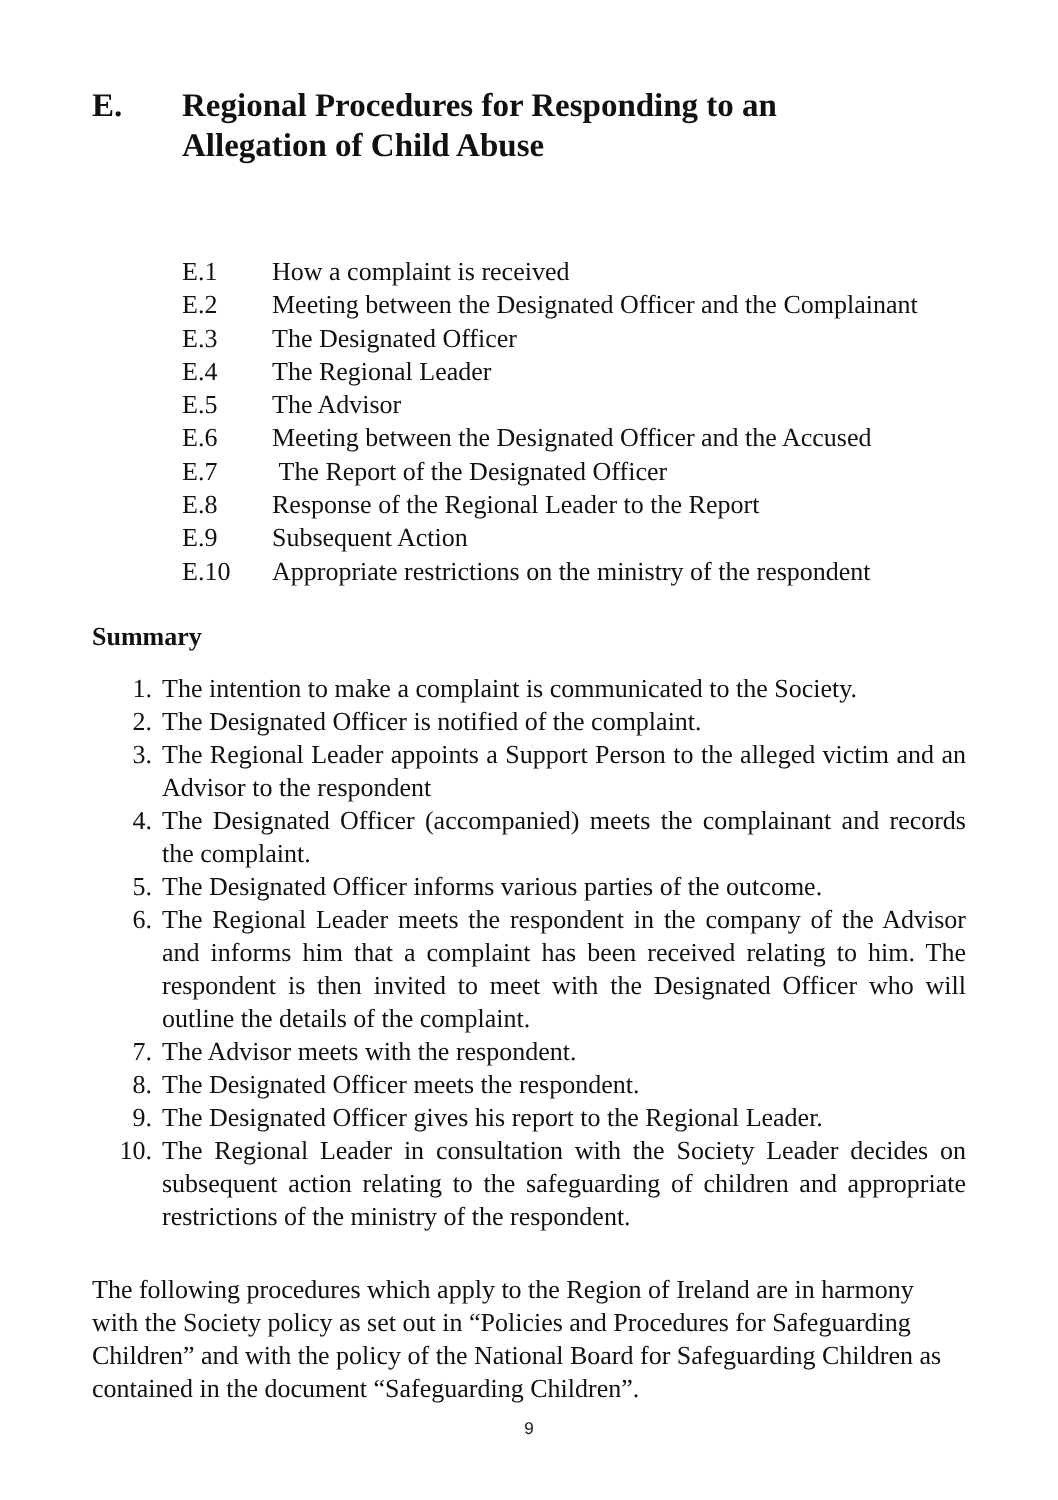E. Regional Procedures for Responding to an
Allegation of Child Abuse
E.1 How a complaint is received
E.2 Meeting between the Designated Officer and the Complainant
E.3 The Designated Officer
E.4 The Regional Leader
E.5 The Advisor
E.6 Meeting between the Designated Officer and the Accused
E.7 The Report of the Designated Officer
E.8 Response of the Regional Leader to the Report
E.9 Subsequent Action
E.10 Appropriate restrictions on the ministry of the respondent
Summary
1. The intention to make a complaint is communicated to the Society.
2. The Designated Officer is notified of the complaint.
3. The Regional Leader appoints a Support Person to the alleged victim and an Advisor to the respondent
4. The Designated Officer (accompanied) meets the complainant and records the complaint.
5. The Designated Officer informs various parties of the outcome.
6. The Regional Leader meets the respondent in the company of the Advisor and informs him that a complaint has been received relating to him. The respondent is then invited to meet with the Designated Officer who will outline the details of the complaint.
7. The Advisor meets with the respondent.
8. The Designated Officer meets the respondent.
9. The Designated Officer gives his report to the Regional Leader.
10. The Regional Leader in consultation with the Society Leader decides on subsequent action relating to the safeguarding of children and appropriate restrictions of the ministry of the respondent.
The following procedures which apply to the Region of Ireland are in harmony with the Society policy as set out in “Policies and Procedures for Safeguarding Children” and with the policy of the National Board for Safeguarding Children as contained in the document “Safeguarding Children”.
9